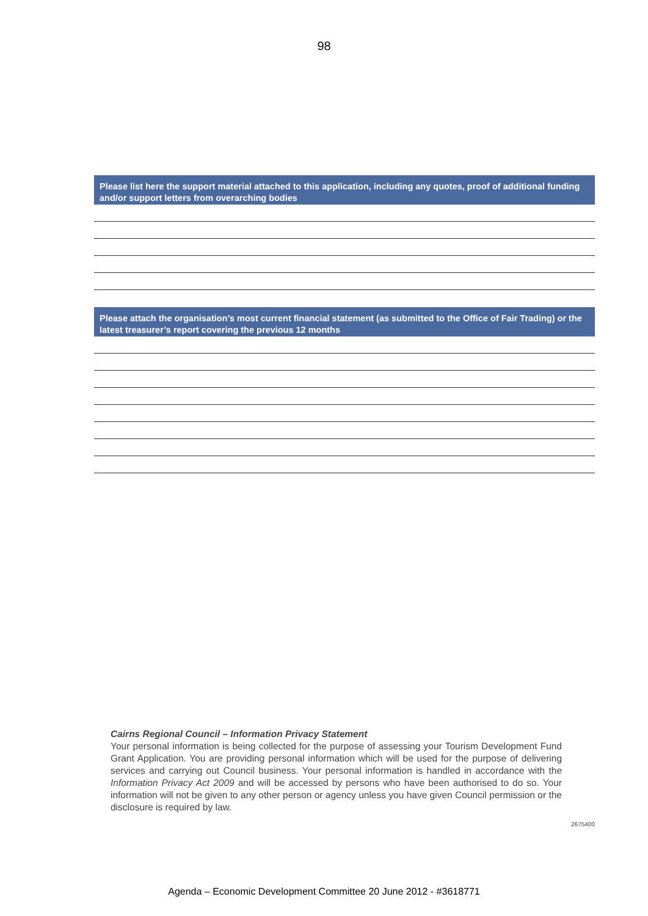98
Please list here the support material attached to this application, including any quotes, proof of additional funding and/or support letters from overarching bodies
Please attach the organisation’s most current financial statement (as submitted to the Office of Fair Trading) or the latest treasurer’s report covering the previous 12 months
Cairns Regional Council – Information Privacy Statement
Your personal information is being collected for the purpose of assessing your Tourism Development Fund Grant Application. You are providing personal information which will be used for the purpose of delivering services and carrying out Council business. Your personal information is handled in accordance with the Information Privacy Act 2009 and will be accessed by persons who have been authorised to do so. Your information will not be given to any other person or agency unless you have given Council permission or the disclosure is required by law.
2675400
Agenda – Economic Development Committee 20 June 2012 - #3618771